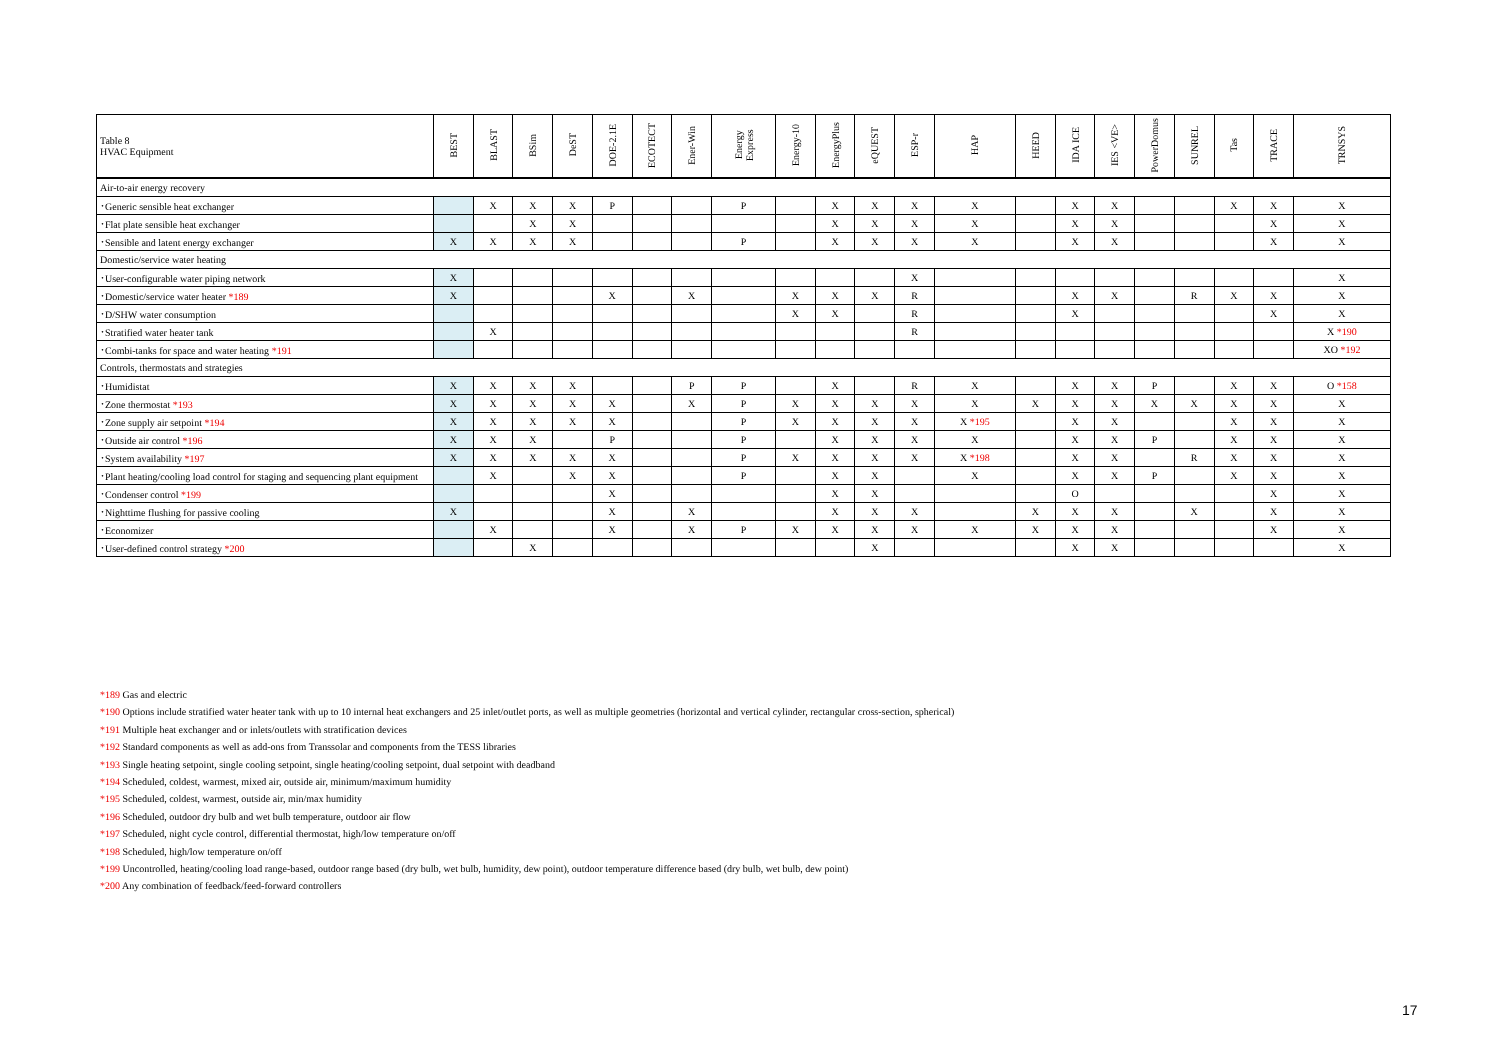| Table 8 HVAC Equipment | BEST | BLAST | BSim | DeST | DOE-2.1E | ECOTECT | Ener-Win | Energy Express | Energy-10 | EnergyPlus | eQUEST | ESP-r | HAP | HEED | IDA ICE | IES <VE> | PowerDomus | SUNREL | Tas | TRACE | TRNSYS |
| --- | --- | --- | --- | --- | --- | --- | --- | --- | --- | --- | --- | --- | --- | --- | --- | --- | --- | --- | --- | --- | --- |
| Air-to-air energy recovery | | | | | | | | | | | | | | | | | | | | | |
| ･Generic sensible heat exchanger | | X | X | X | P | | | P | | X | X | X | X | | X | X | | | X | X | X |
| ･Flat plate sensible heat exchanger | | | X | X | | | | | | X | X | X | X | | X | X | | | | X | X |
| ･Sensible and latent energy exchanger | X | X | X | X | | | | P | | X | X | X | X | | X | X | | | | X | X |
| Domestic/service water heating | | | | | | | | | | | | | | | | | | | | | |
| ･User-configurable water piping network | X | | | | | | | | | | | X | | | | | | | | | X |
| ･Domestic/service water heater *189 | X | | | | X | | X | | X | X | X | R | | | X | X | | R | X | X | X |
| ･D/SHW water consumption | | | | | | | | | X | X | | R | | | X | | | | | X | X |
| ･Stratified water heater tank | | X | | | | | | | | | | R | | | | | | | | | X *190 |
| ･Combi-tanks for space and water heating *191 | | | | | | | | | | | | | | | | | | | | | XO *192 |
| Controls, thermostats and strategies | | | | | | | | | | | | | | | | | | | | | |
| ･Humidistat | X | X | X | X | | | P | P | | X | | R | X | | X | X | P | | X | X | O *158 |
| ･Zone thermostat *193 | X | X | X | X | X | | X | P | X | X | X | X | X | X | X | X | X | X | X | X | X |
| ･Zone supply air setpoint *194 | X | X | X | X | X | | | P | X | X | X | X | X *195 | | X | X | | | X | X | X |
| ･Outside air control *196 | X | X | X | | P | | | P | | X | X | X | X | | X | X | P | | X | X | X |
| ･System availability *197 | X | X | X | X | X | | | P | X | X | X | X | X *198 | | X | X | | R | X | X | X |
| ･Plant heating/cooling load control for staging and sequencing plant equipment | | X | | X | X | | | P | | X | X | | X | | X | X | P | | X | X | X |
| ･Condenser control *199 | | | | | X | | | | | X | X | | | | O | | | | | X | X |
| ･Nighttime flushing for passive cooling | X | | | | X | | X | | | X | X | X | | X | X | X | | X | | X | X |
| ･Economizer | | X | | | X | | X | P | X | X | X | X | X | X | X | X | | | | X | X |
| ･User-defined control strategy *200 | | | X | | | | | | | | X | | | | X | X | | | | | X |
*189 Gas and electric
*190 Options include stratified water heater tank with up to 10 internal heat exchangers and 25 inlet/outlet ports, as well as multiple geometries (horizontal and vertical cylinder, rectangular cross-section, spherical)
*191 Multiple heat exchanger and or inlets/outlets with stratification devices
*192 Standard components as well as add-ons from Transsolar and components from the TESS libraries
*193 Single heating setpoint, single cooling setpoint, single heating/cooling setpoint, dual setpoint with deadband
*194 Scheduled, coldest, warmest, mixed air, outside air, minimum/maximum humidity
*195 Scheduled, coldest, warmest, outside air, min/max humidity
*196 Scheduled, outdoor dry bulb and wet bulb temperature, outdoor air flow
*197 Scheduled, night cycle control, differential thermostat, high/low temperature on/off
*198 Scheduled, high/low temperature on/off
*199 Uncontrolled, heating/cooling load range-based, outdoor range based (dry bulb, wet bulb, humidity, dew point), outdoor temperature difference based (dry bulb, wet bulb, dew point)
*200 Any combination of feedback/feed-forward controllers
17